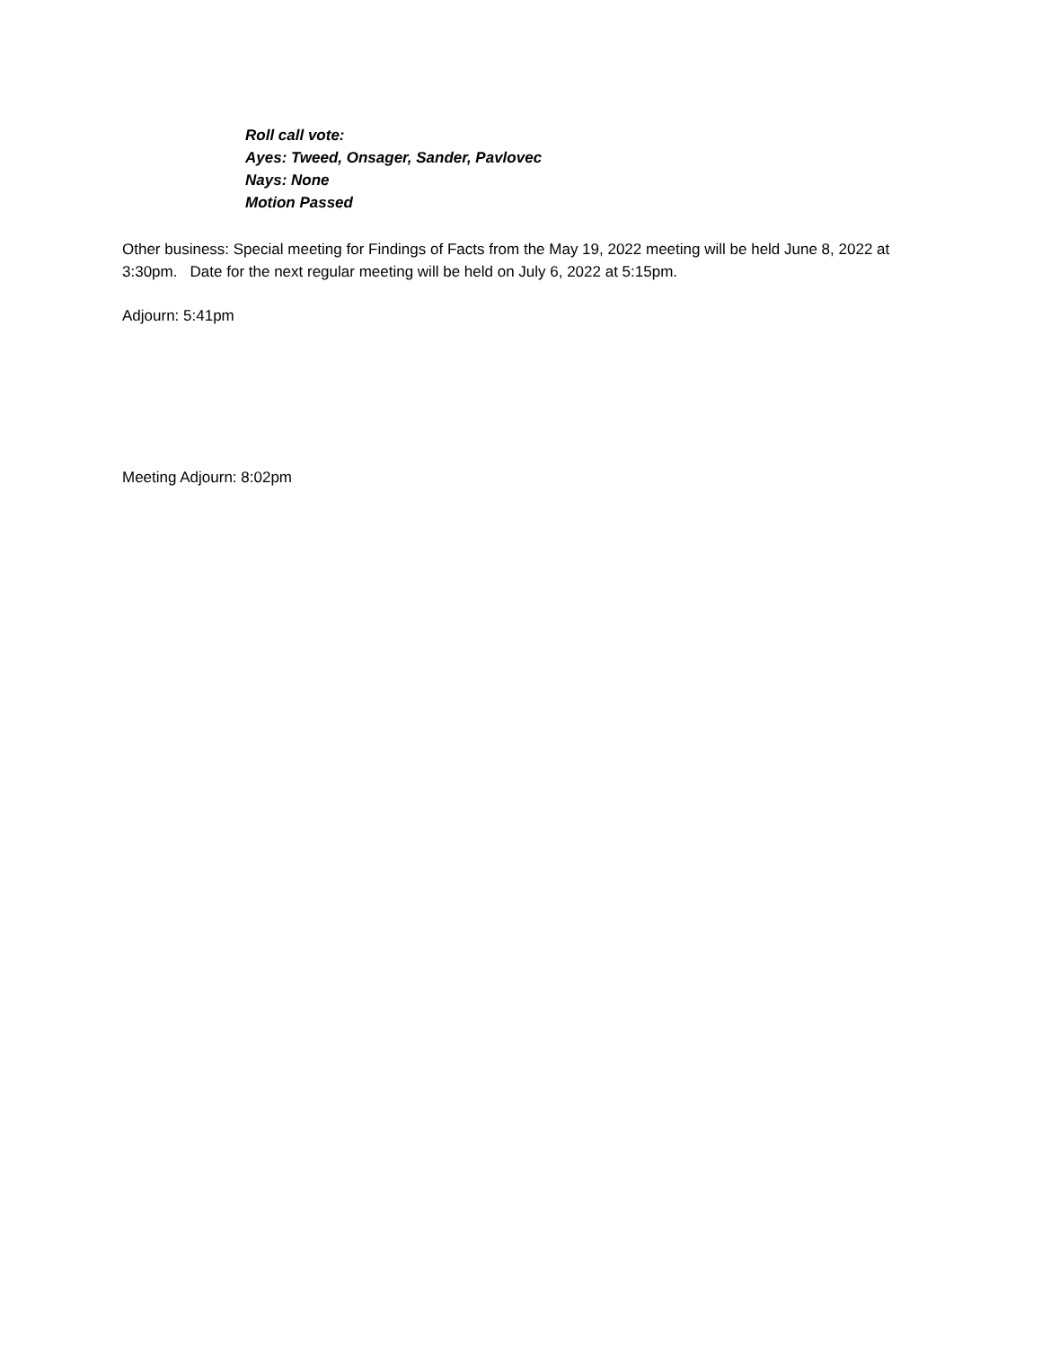Roll call vote:
Ayes: Tweed, Onsager, Sander, Pavlovec
Nays: None
Motion Passed
Other business: Special meeting for Findings of Facts from the May 19, 2022 meeting will be held June 8, 2022 at 3:30pm. Date for the next regular meeting will be held on July 6, 2022 at 5:15pm.
Adjourn: 5:41pm
Meeting Adjourn: 8:02pm